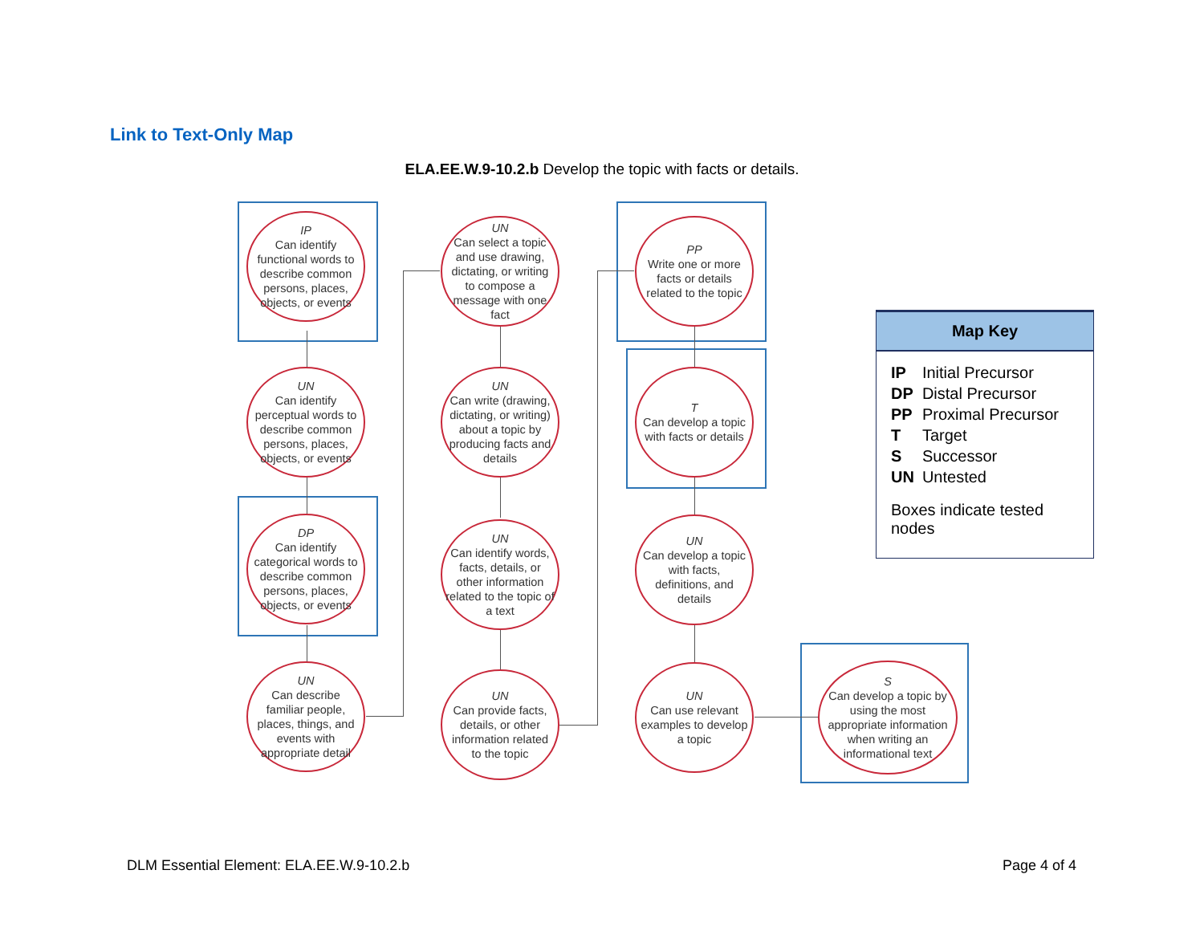Link to Text-Only Map
ELA.EE.W.9-10.2.b Develop the topic with facts or details.
IP
Can identify functional words to describe common persons, places, objects, or events
UN
Can identify perceptual words to describe common persons, places, objects, or events
DP
Can identify categorical words to describe common persons, places, objects, or events
UN
Can describe familiar people, places, things, and events with appropriate detail
UN
Can select a topic and use drawing, dictating, or writing to compose a message with one fact
UN
Can write (drawing, dictating, or writing) about a topic by producing facts and details
UN
Can identify words, facts, details, or other information related to the topic of a text
UN
Can provide facts, details, or other information related to the topic
PP
Write one or more facts or details related to the topic
T
Can develop a topic with facts or details
UN
Can develop a topic with facts, definitions, and details
UN
Can use relevant examples to develop a topic
S
Can develop a topic by using the most appropriate information when writing an informational text
Map Key
| IP | Initial Precursor |
| DP | Distal Precursor |
| PP | Proximal Precursor |
| T | Target |
| S | Successor |
| UN | Untested |
Boxes indicate tested nodes
DLM Essential Element: ELA.EE.W.9-10.2.b
Page 4 of 4